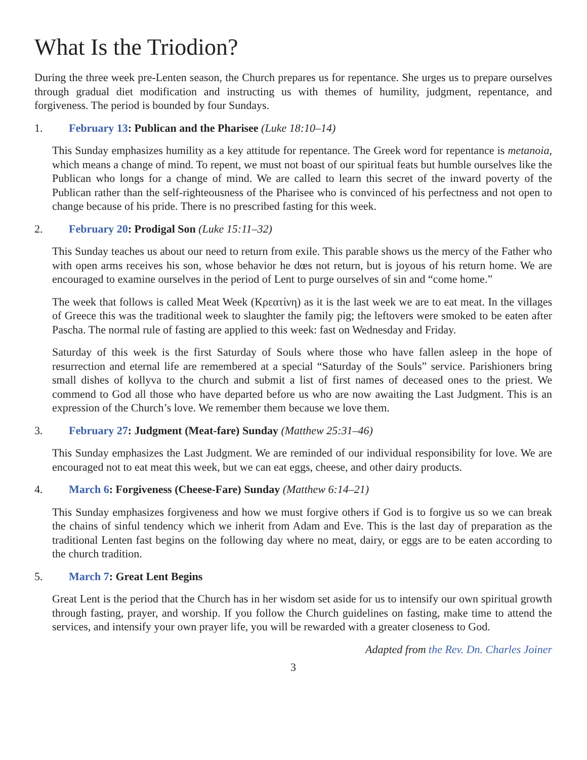What Is the Triodion?
During the three week pre-Lenten season, the Church prepares us for repentance. She urges us to prepare ourselves through gradual diet modification and instructing us with themes of humility, judgment, repentance, and forgiveness. The period is bounded by four Sundays.
1. February 13: Publican and the Pharisee (Luke 18:10–14)
This Sunday emphasizes humility as a key attitude for repentance. The Greek word for repentance is metanoia, which means a change of mind. To repent, we must not boast of our spiritual feats but humble ourselves like the Publican who longs for a change of mind. We are called to learn this secret of the inward poverty of the Publican rather than the self-righteousness of the Pharisee who is convinced of his perfectness and not open to change because of his pride. There is no prescribed fasting for this week.
2. February 20: Prodigal Son (Luke 15:11–32)
This Sunday teaches us about our need to return from exile. This parable shows us the mercy of the Father who with open arms receives his son, whose behavior he dœs not return, but is joyous of his return home. We are encouraged to examine ourselves in the period of Lent to purge ourselves of sin and “come home.”
The week that follows is called Meat Week (Κρεατίνη) as it is the last week we are to eat meat. In the villages of Greece this was the traditional week to slaughter the family pig; the leftovers were smoked to be eaten after Pascha. The normal rule of fasting are applied to this week: fast on Wednesday and Friday.
Saturday of this week is the first Saturday of Souls where those who have fallen asleep in the hope of resurrection and eternal life are remembered at a special “Saturday of the Souls” service. Parishioners bring small dishes of kollyva to the church and submit a list of first names of deceased ones to the priest. We commend to God all those who have departed before us who are now awaiting the Last Judgment. This is an expression of the Church’s love. We remember them because we love them.
3. February 27: Judgment (Meat-fare) Sunday (Matthew 25:31–46)
This Sunday emphasizes the Last Judgment. We are reminded of our individual responsibility for love. We are encouraged not to eat meat this week, but we can eat eggs, cheese, and other dairy products.
4. March 6: Forgiveness (Cheese-Fare) Sunday (Matthew 6:14–21)
This Sunday emphasizes forgiveness and how we must forgive others if God is to forgive us so we can break the chains of sinful tendency which we inherit from Adam and Eve. This is the last day of preparation as the traditional Lenten fast begins on the following day where no meat, dairy, or eggs are to be eaten according to the church tradition.
5. March 7: Great Lent Begins
Great Lent is the period that the Church has in her wisdom set aside for us to intensify our own spiritual growth through fasting, prayer, and worship. If you follow the Church guidelines on fasting, make time to attend the services, and intensify your own prayer life, you will be rewarded with a greater closeness to God.
Adapted from the Rev. Dn. Charles Joiner
3